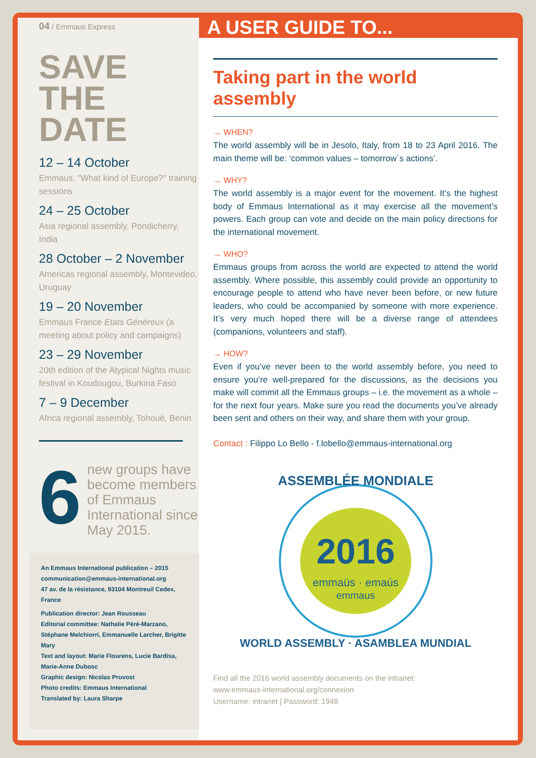A USER GUIDE TO...
04 / Emmaus Express
SAVE THE DATE
12 – 14 October
Emmaus, "What kind of Europe?" training sessions
24 – 25 October
Asia regional assembly, Pondicherry, India
28 October – 2 November
Americas regional assembly, Montevideo, Uruguay
19 – 20 November
Emmaus France Etats Généreux (a meeting about policy and campaigns)
23 – 29 November
20th edition of the Atypical Nights music festival in Koudougou, Burkina Faso
7 – 9 December
Africa regional assembly, Tohouè, Benin
6
new groups have become members of Emmaus International since May 2015.
An Emmaus International publication – 2015
communication@emmaus-international.org
47 av. de la résistance, 93104 Montreuil Cedex, France
Publication director: Jean Rousseau
Editorial committee: Nathalie Péré-Marzano, Stéphane Melchiorri, Emmanuelle Larcher, Brigitte Mary
Text and layout: Marie Flourens, Lucie Bardisa, Marie-Anne Dubosc
Graphic design: Nicolas Pruvost
Photo credits: Emmaus International
Translated by: Laura Sharpe
Taking part in the world assembly
→ WHEN?
The world assembly will be in Jesolo, Italy, from 18 to 23 April 2016. The main theme will be: ‘common values – tomorrow´s actions’.
→ WHY?
The world assembly is a major event for the movement. It’s the highest body of Emmaus International as it may exercise all the movement’s powers. Each group can vote and decide on the main policy directions for the international movement.
→ WHO?
Emmaus groups from across the world are expected to attend the world assembly. Where possible, this assembly could provide an opportunity to encourage people to attend who have never been before, or new future leaders, who could be accompanied by someone with more experience. It’s very much hoped there will be a diverse range of attendees (companions, volunteers and staff).
→ HOW?
Even if you’ve never been to the world assembly before, you need to ensure you’re well-prepared for the discussions, as the decisions you make will commit all the Emmaus groups – i.e. the movement as a whole – for the next four years. Make sure you read the documents you’ve already been sent and others on their way, and share them with your group.
Contact : Filippo Lo Bello - f.lobello@emmaus-international.org
ASSEMBLÉE MONDIALE
2016
emmaüs · emaús
emmaus
WORLD ASSEMBLY · ASAMBLEA MUNDIAL
Find all the 2016 world assembly documents on the intranet:
www.emmaus-international.org/connexion
Username: intranet | Password: 1949